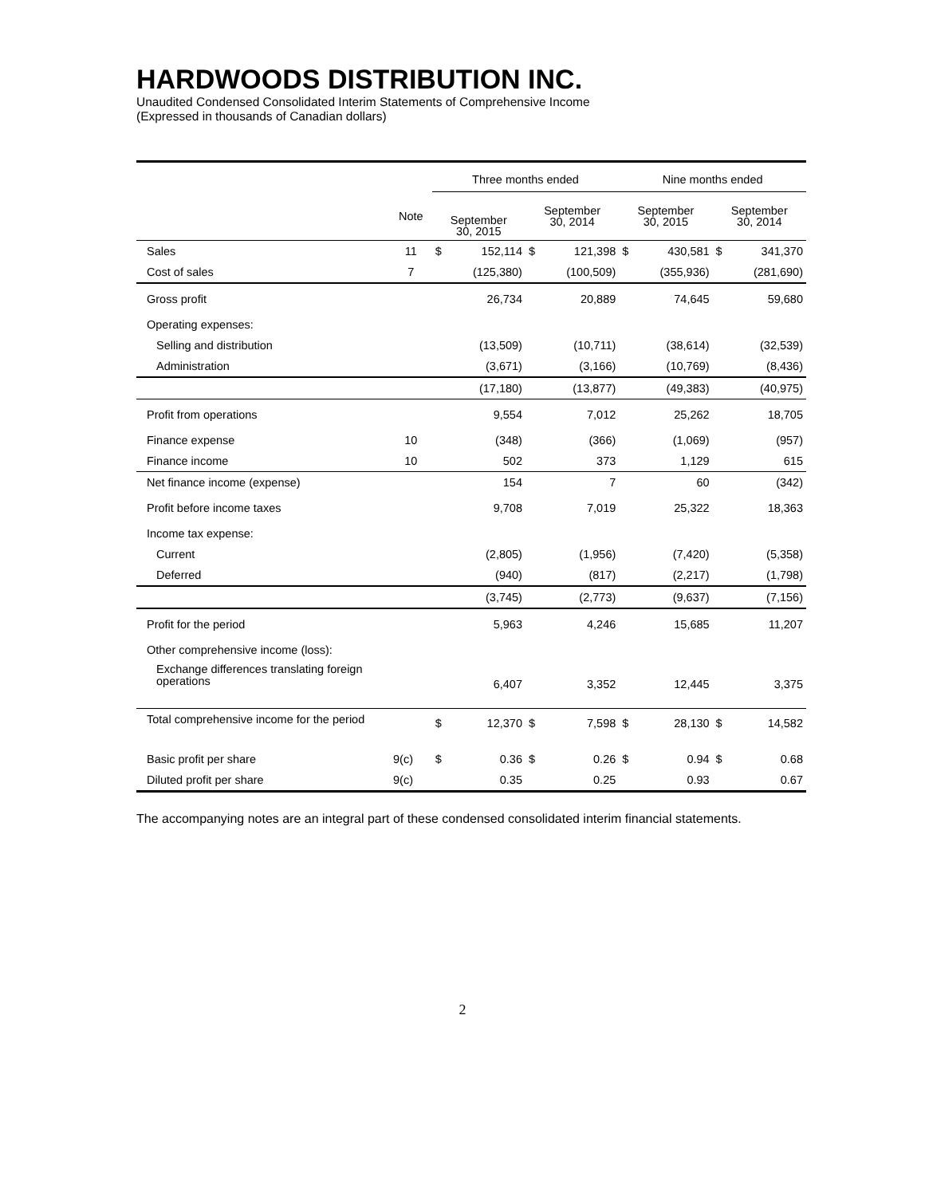HARDWOODS DISTRIBUTION INC.
Unaudited Condensed Consolidated Interim Statements of Comprehensive Income
(Expressed in thousands of Canadian dollars)
| | | Three months ended | | | | Nine months ended | | | |
| --- | --- | --- | --- | --- | --- | --- | --- | --- | --- |
| | Note | September 30, 2015 | | September 30, 2014 | | September 30, 2015 | | September 30, 2014 | |
| Sales | 11 | $ | 152,114 | $ | 121,398 | $ | 430,581 | $ | 341,370 |
| Cost of sales | 7 | | (125,380) | | (100,509) | | (355,936) | | (281,690) |
| Gross profit | | | 26,734 | | 20,889 | | 74,645 | | 59,680 |
| Operating expenses: | | | | | | | | | |
| Selling and distribution | | | (13,509) | | (10,711) | | (38,614) | | (32,539) |
| Administration | | | (3,671) | | (3,166) | | (10,769) | | (8,436) |
| | | | (17,180) | | (13,877) | | (49,383) | | (40,975) |
| Profit from operations | | | 9,554 | | 7,012 | | 25,262 | | 18,705 |
| Finance expense | 10 | | (348) | | (366) | | (1,069) | | (957) |
| Finance income | 10 | | 502 | | 373 | | 1,129 | | 615 |
| Net finance income (expense) | | | 154 | | 7 | | 60 | | (342) |
| Profit before income taxes | | | 9,708 | | 7,019 | | 25,322 | | 18,363 |
| Income tax expense: | | | | | | | | | |
| Current | | | (2,805) | | (1,956) | | (7,420) | | (5,358) |
| Deferred | | | (940) | | (817) | | (2,217) | | (1,798) |
| | | | (3,745) | | (2,773) | | (9,637) | | (7,156) |
| Profit for the period | | | 5,963 | | 4,246 | | 15,685 | | 11,207 |
| Other comprehensive income (loss): | | | | | | | | | |
| Exchange differences translating foreign operations | | | 6,407 | | 3,352 | | 12,445 | | 3,375 |
| Total comprehensive income for the period | | $ | 12,370 | $ | 7,598 | $ | 28,130 | $ | 14,582 |
| Basic profit per share | 9(c) | $ | 0.36 | $ | 0.26 | $ | 0.94 | $ | 0.68 |
| Diluted profit per share | 9(c) | | 0.35 | | 0.25 | | 0.93 | | 0.67 |
The accompanying notes are an integral part of these condensed consolidated interim financial statements.
2